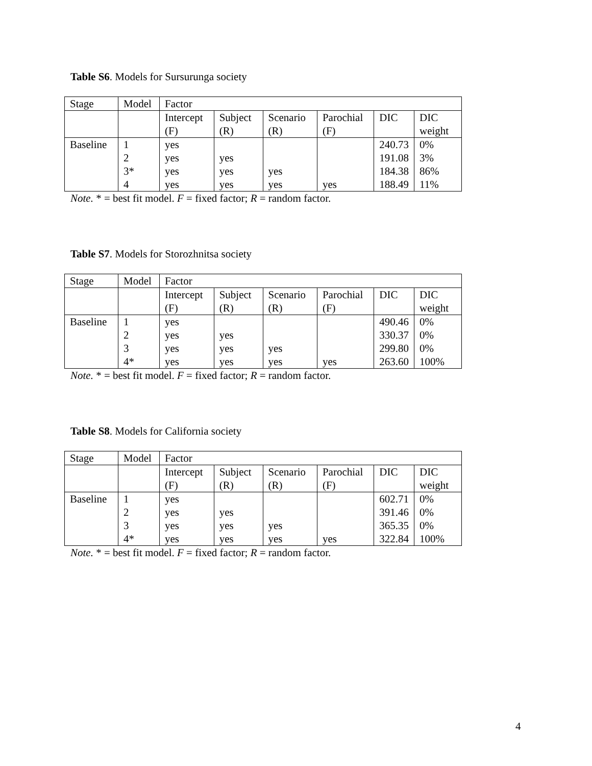Table S6. Models for Sursurunga society
| Stage | Model | Factor | | | | | |
| | | Intercept (F) | Subject (R) | Scenario (R) | Parochial (F) | DIC | DIC weight |
| Baseline | 1 | yes | | | | 240.73 | 0% |
| | 2 | yes | yes | | | 191.08 | 3% |
| | 3* | yes | yes | yes | | 184.38 | 86% |
| | 4 | yes | yes | yes | yes | 188.49 | 11% |
Note. * = best fit model. F = fixed factor; R = random factor.
Table S7. Models for Storozhnitsa society
| Stage | Model | Factor | | | | | |
| | | Intercept (F) | Subject (R) | Scenario (R) | Parochial (F) | DIC | DIC weight |
| Baseline | 1 | yes | | | | 490.46 | 0% |
| | 2 | yes | yes | | | 330.37 | 0% |
| | 3 | yes | yes | yes | | 299.80 | 0% |
| | 4* | yes | yes | yes | yes | 263.60 | 100% |
Note. * = best fit model. F = fixed factor; R = random factor.
Table S8. Models for California society
| Stage | Model | Factor | | | | | |
| | | Intercept (F) | Subject (R) | Scenario (R) | Parochial (F) | DIC | DIC weight |
| Baseline | 1 | yes | | | | 602.71 | 0% |
| | 2 | yes | yes | | | 391.46 | 0% |
| | 3 | yes | yes | yes | | 365.35 | 0% |
| | 4* | yes | yes | yes | yes | 322.84 | 100% |
Note. * = best fit model. F = fixed factor; R = random factor.
4